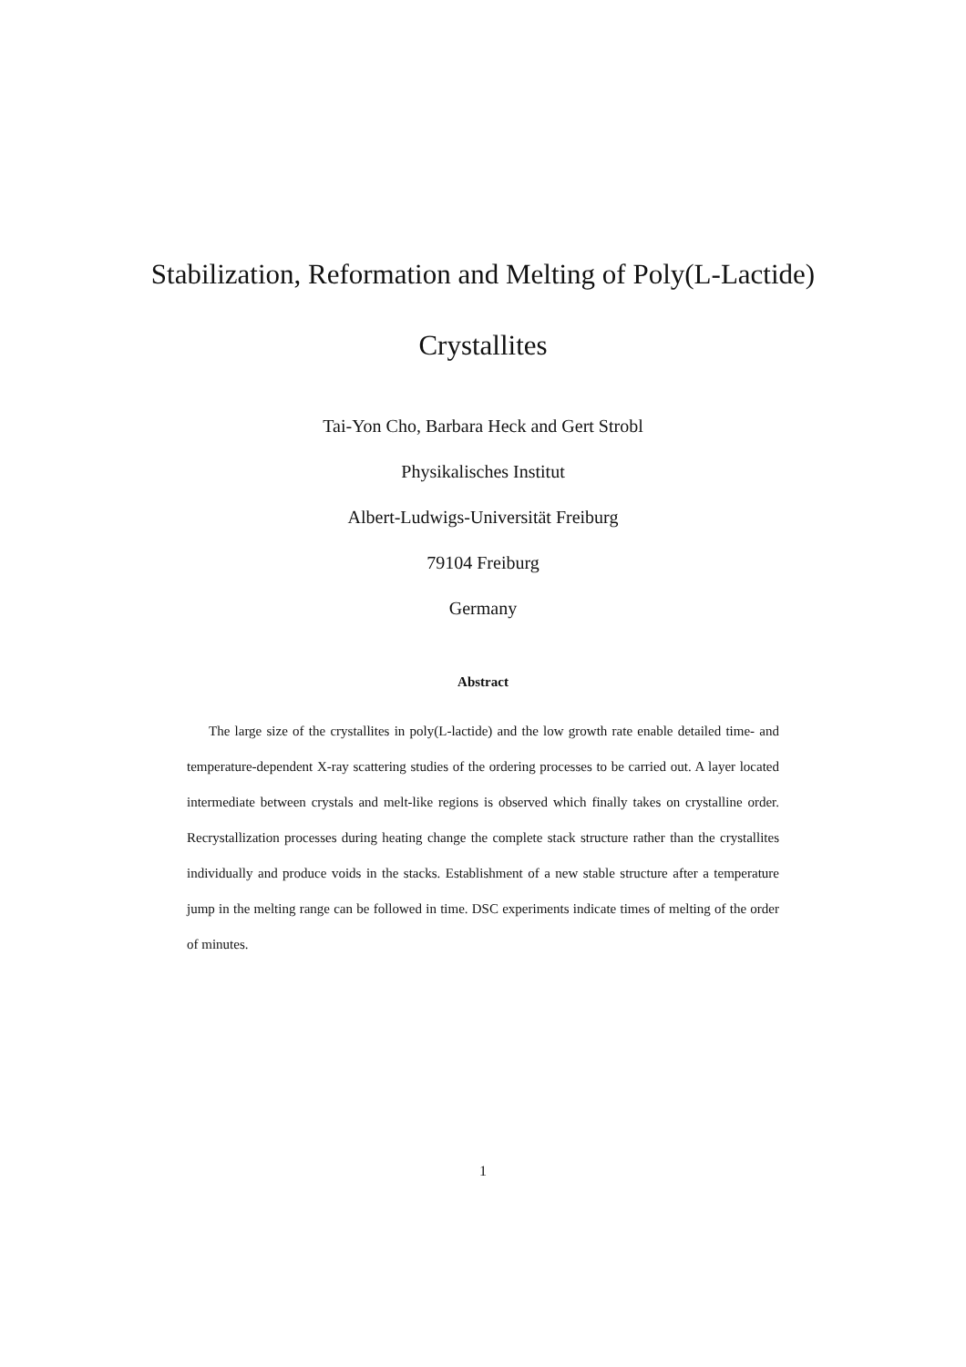Stabilization, Reformation and Melting of Poly(L-Lactide)
Crystallites
Tai-Yon Cho, Barbara Heck and Gert Strobl
Physikalisches Institut
Albert-Ludwigs-Universität Freiburg
79104 Freiburg
Germany
Abstract
The large size of the crystallites in poly(L-lactide) and the low growth rate enable detailed time- and temperature-dependent X-ray scattering studies of the ordering processes to be carried out. A layer located intermediate between crystals and melt-like regions is observed which finally takes on crystalline order. Recrystallization processes during heating change the complete stack structure rather than the crystallites individually and produce voids in the stacks. Establishment of a new stable structure after a temperature jump in the melting range can be followed in time. DSC experiments indicate times of melting of the order of minutes.
1